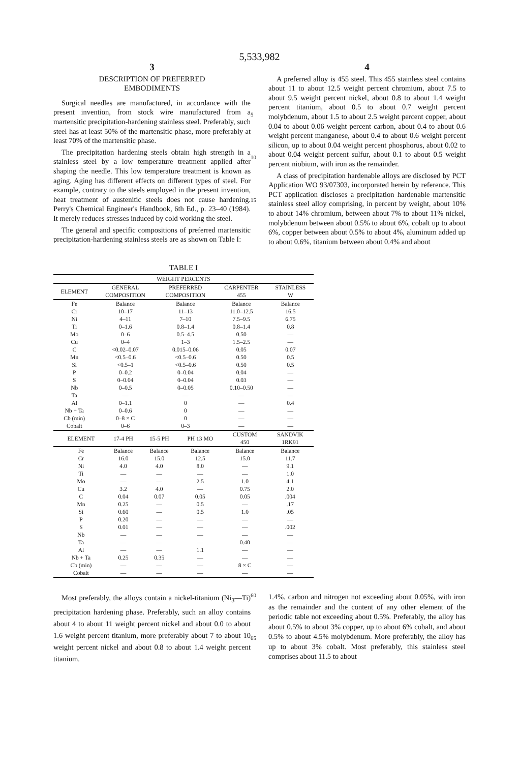5,533,982
3
DESCRIPTION OF PREFERRED
EMBODIMENTS
Surgical needles are manufactured, in accordance with the present invention, from stock wire manufactured from a martensitic precipitation-hardening stainless steel. Preferably, such steel has at least 50% of the martensitic phase, more preferably at least 70% of the martensitic phase.
The precipitation hardening steels obtain high strength in a stainless steel by a low temperature treatment applied after shaping the needle. This low temperature treatment is known as aging. Aging has different effects on different types of steel. For example, contrary to the steels employed in the present invention, heat treatment of austenitic steels does not cause hardening. Perry's Chemical Engineer's Handbook, 6th Ed., p. 23–40 (1984). It merely reduces stresses induced by cold working the steel.
The general and specific compositions of preferred martensitic precipitation-hardening stainless steels are as shown on Table I:
5
10
15
4
A preferred alloy is 455 steel. This 455 stainless steel contains about 11 to about 12.5 weight percent chromium, about 7.5 to about 9.5 weight percent nickel, about 0.8 to about 1.4 weight percent titanium, about 0.5 to about 0.7 weight percent molybdenum, about 1.5 to about 2.5 weight percent copper, about 0.04 to about 0.06 weight percent carbon, about 0.4 to about 0.6 weight percent manganese, about 0.4 to about 0.6 weight percent silicon, up to about 0.04 weight percent phosphorus, about 0.02 to about 0.04 weight percent sulfur, about 0.1 to about 0.5 weight percent niobium, with iron as the remainder.
A class of precipitation hardenable alloys are disclosed by PCT Application WO 93/07303, incorporated herein by reference. This PCT application discloses a precipitation hardenable martensitic stainless steel alloy comprising, in percent by weight, about 10% to about 14% chromium, between about 7% to about 11% nickel, molybdenum between about 0.5% to about 6%, cobalt up to about 6%, copper between about 0.5% to about 4%, aluminum added up to about 0.6%, titanium between about 0.4% and about
TABLE I
| WEIGHT PERCENTS | | | | |
| --- | --- | --- | --- | --- |
| ELEMENT | GENERAL COMPOSITION | PREFERRED COMPOSITION | CARPENTER 455 | STAINLESS W |
| Fe | Balance | Balance | Balance | Balance |
| Cr | 10–17 | 11–13 | 11.0–12.5 | 16.5 |
| Ni | 4–11 | 7–10 | 7.5–9.5 | 6.75 |
| Ti | 0–1.6 | 0.8–1.4 | 0.8–1.4 | 0.8 |
| Mo | 0–6 | 0.5–4.5 | 0.50 | — |
| Cu | 0–4 | 1–3 | 1.5–2.5 | — |
| C | <0.02–0.07 | 0.015–0.06 | 0.05 | 0.07 |
| Mn | <0.5–0.6 | <0.5–0.6 | 0.50 | 0.5 |
| Si | <0.5–1 | <0.5–0.6 | 0.50 | 0.5 |
| P | 0–0.2 | 0–0.04 | 0.04 | — |
| S | 0–0.04 | 0–0.04 | 0.03 | — |
| Nb | 0–0.5 | 0–0.05 | 0.10–0.50 | — |
| Ta | — | — | — | — |
| Al | 0–1.1 | 0 | — | 0.4 |
| Nb + Ta | 0–0.6 | 0 | — | — |
| Cb (min) | 0–8 × C | 0 | — | — |
| Cobalt | 0–6 | 0–3 | — | — |
| | ELEMENT | 17-4 PH | 15-5 PH | PH 13 MO | CUSTOM 450 | SANDVIK 1RK91 |
| --- | --- | --- | --- | --- | --- | --- |
| | Fe | Balance | Balance | Balance | Balance | Balance |
| | Cr | 16.0 | 15.0 | 12.5 | 15.0 | 11.7 |
| | Ni | 4.0 | 4.0 | 8.0 | — | 9.1 |
| | Ti | — | — | — | — | 1.0 |
| | Mo | — | — | 2.5 | 1.0 | 4.1 |
| | Cu | 3.2 | 4.0 | — | 0.75 | 2.0 |
| | C | 0.04 | 0.07 | 0.05 | 0.05 | .004 |
| | Mn | 0.25 | — | 0.5 | — | .17 |
| | Si | 0.60 | — | 0.5 | 1.0 | .05 |
| | P | 0.20 | — | — | — | — |
| | S | 0.01 | — | — | — | .002 |
| | Nb | — | — | — | — | — |
| | Ta | — | — | — | 0.40 | — |
| | Al | — | — | 1.1 | — | — |
| | Nb + Ta | 0.25 | 0.35 | — | — | — |
| | Cb (min) | — | — | — | 8 × C | — |
| | Cobalt | — | — | — | — | — |
Most preferably, the alloys contain a nickel-titanium (Ni<sub>3</sub>—Ti) precipitation hardening phase. Preferably, such an alloy contains about 4 to about 11 weight percent nickel and about 0.0 to about 1.6 weight percent titanium, more preferably about 7 to about 10 weight percent nickel and about 0.8 to about 1.4 weight percent titanium.
60
65
1.4%, carbon and nitrogen not exceeding about 0.05%, with iron as the remainder and the content of any other element of the periodic table not exceeding about 0.5%. Preferably, the alloy has about 0.5% to about 3% copper, up to about 6% cobalt, and about 0.5% to about 4.5% molybdenum. More preferably, the alloy has up to about 3% cobalt. Most preferably, this stainless steel comprises about 11.5 to about